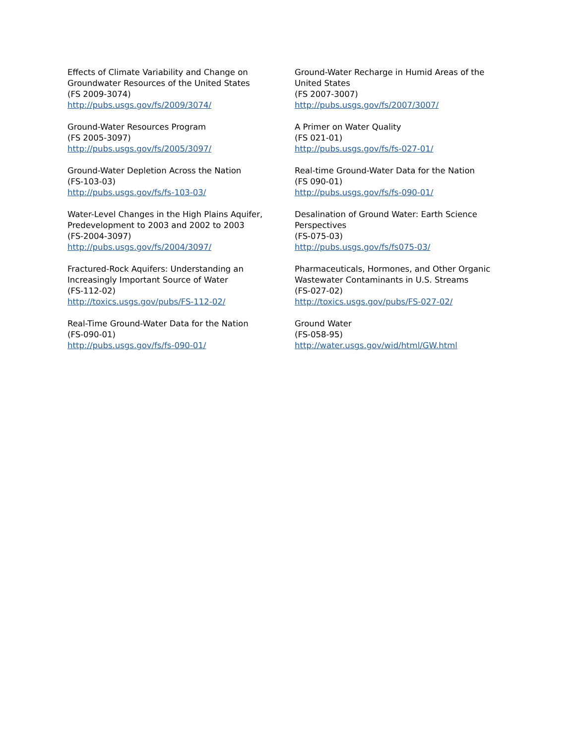Effects of Climate Variability and Change on Groundwater Resources of the United States
(FS 2009-3074)
http://pubs.usgs.gov/fs/2009/3074/
Ground-Water Resources Program
(FS 2005-3097)
http://pubs.usgs.gov/fs/2005/3097/
Ground-Water Depletion Across the Nation
(FS-103-03)
http://pubs.usgs.gov/fs/fs-103-03/
Water-Level Changes in the High Plains Aquifer, Predevelopment to 2003 and 2002 to 2003
(FS-2004-3097)
http://pubs.usgs.gov/fs/2004/3097/
Fractured-Rock Aquifers: Understanding an Increasingly Important Source of Water
(FS-112-02)
http://toxics.usgs.gov/pubs/FS-112-02/
Real-Time Ground-Water Data for the Nation
(FS-090-01)
http://pubs.usgs.gov/fs/fs-090-01/
Ground-Water Recharge in Humid Areas of the United States
(FS 2007-3007)
http://pubs.usgs.gov/fs/2007/3007/
A Primer on Water Quality
(FS 021-01)
http://pubs.usgs.gov/fs/fs-027-01/
Real-time Ground-Water Data for the Nation
(FS 090-01)
http://pubs.usgs.gov/fs/fs-090-01/
Desalination of Ground Water: Earth Science Perspectives
(FS-075-03)
http://pubs.usgs.gov/fs/fs075-03/
Pharmaceuticals, Hormones, and Other Organic Wastewater Contaminants in U.S. Streams
(FS-027-02)
http://toxics.usgs.gov/pubs/FS-027-02/
Ground Water
(FS-058-95)
http://water.usgs.gov/wid/html/GW.html